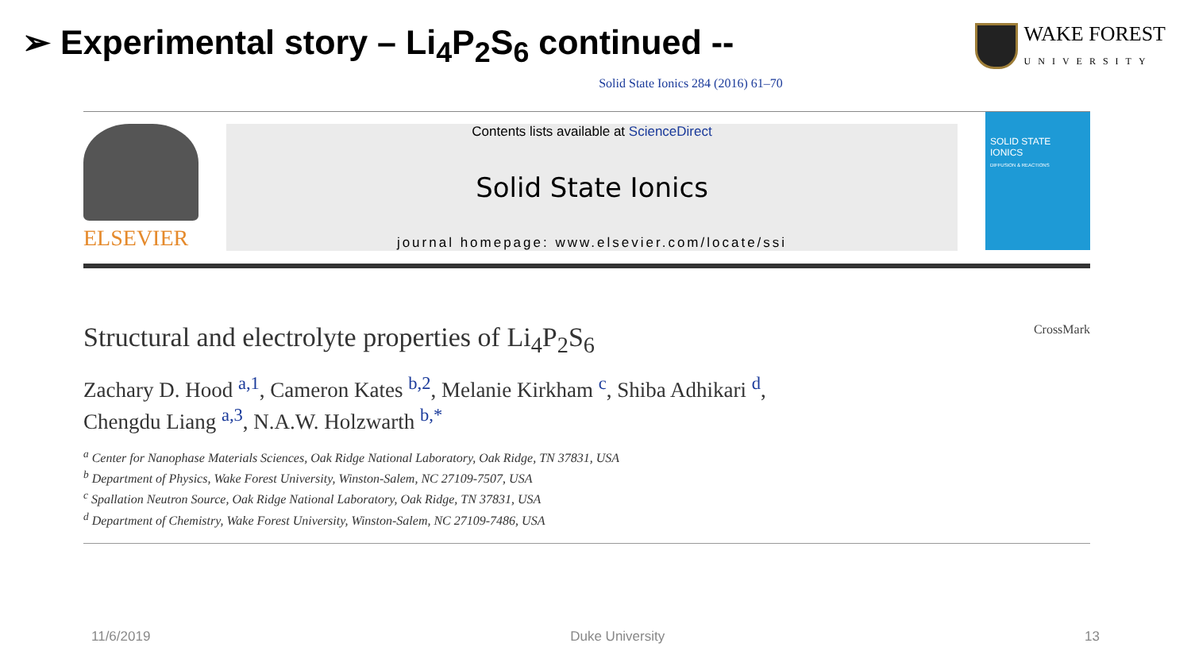➢ Experimental story – Li<sub>4</sub>P<sub>2</sub>S<sub>6</sub> continued --
WAKE FOREST
UNIVERSITY
Solid State Ionics 284 (2016) 61–70
ELSEVIER
Contents lists available at ScienceDirect
Solid State Ionics
journal homepage: www.elsevier.com/locate/ssi
SOLID STATE IONICS
DIFFUSION & REACTIONS
Structural and electrolyte properties of Li<sub>4</sub>P<sub>2</sub>S<sub>6</sub>
CrossMark
Zachary D. Hood <sup>a,1</sup>, Cameron Kates <sup>b,2</sup>, Melanie Kirkham <sup>c</sup>, Shiba Adhikari <sup>d</sup>,
Chengdu Liang <sup>a,3</sup>, N.A.W. Holzwarth <sup>b,*</sup>
<sup>a</sup> Center for Nanophase Materials Sciences, Oak Ridge National Laboratory, Oak Ridge, TN 37831, USA
<sup>b</sup> Department of Physics, Wake Forest University, Winston-Salem, NC 27109-7507, USA
<sup>c</sup> Spallation Neutron Source, Oak Ridge National Laboratory, Oak Ridge, TN 37831, USA
<sup>d</sup> Department of Chemistry, Wake Forest University, Winston-Salem, NC 27109-7486, USA
11/6/2019 Duke University 13